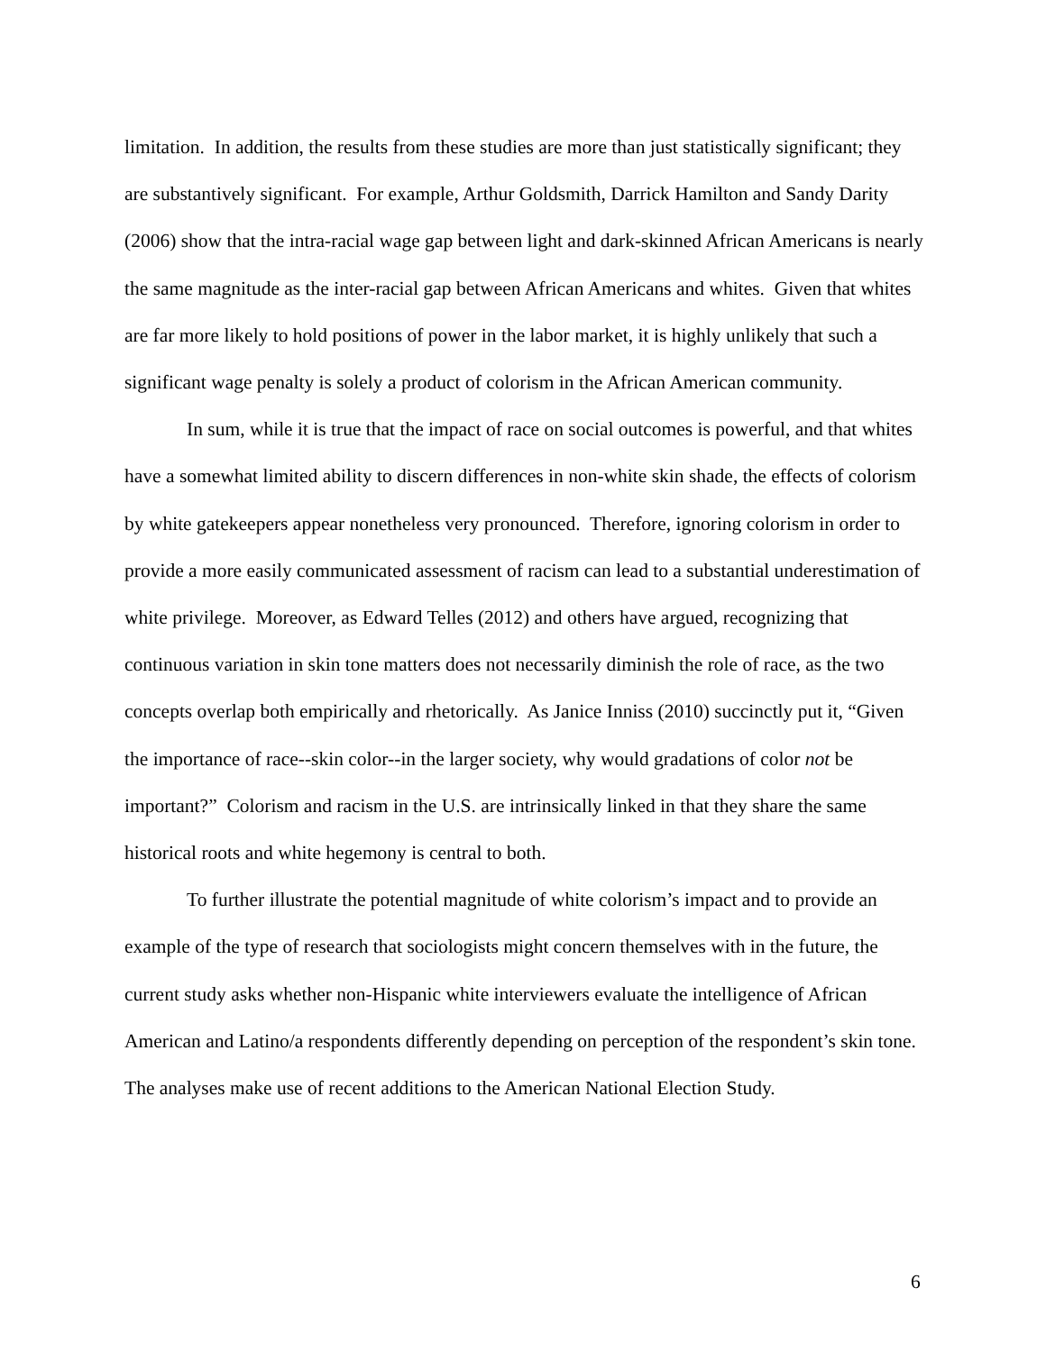limitation. In addition, the results from these studies are more than just statistically significant; they are substantively significant. For example, Arthur Goldsmith, Darrick Hamilton and Sandy Darity (2006) show that the intra-racial wage gap between light and dark-skinned African Americans is nearly the same magnitude as the inter-racial gap between African Americans and whites. Given that whites are far more likely to hold positions of power in the labor market, it is highly unlikely that such a significant wage penalty is solely a product of colorism in the African American community.
In sum, while it is true that the impact of race on social outcomes is powerful, and that whites have a somewhat limited ability to discern differences in non-white skin shade, the effects of colorism by white gatekeepers appear nonetheless very pronounced. Therefore, ignoring colorism in order to provide a more easily communicated assessment of racism can lead to a substantial underestimation of white privilege. Moreover, as Edward Telles (2012) and others have argued, recognizing that continuous variation in skin tone matters does not necessarily diminish the role of race, as the two concepts overlap both empirically and rhetorically. As Janice Inniss (2010) succinctly put it, “Given the importance of race--skin color--in the larger society, why would gradations of color not be important?” Colorism and racism in the U.S. are intrinsically linked in that they share the same historical roots and white hegemony is central to both.
To further illustrate the potential magnitude of white colorism’s impact and to provide an example of the type of research that sociologists might concern themselves with in the future, the current study asks whether non-Hispanic white interviewers evaluate the intelligence of African American and Latino/a respondents differently depending on perception of the respondent’s skin tone. The analyses make use of recent additions to the American National Election Study.
6